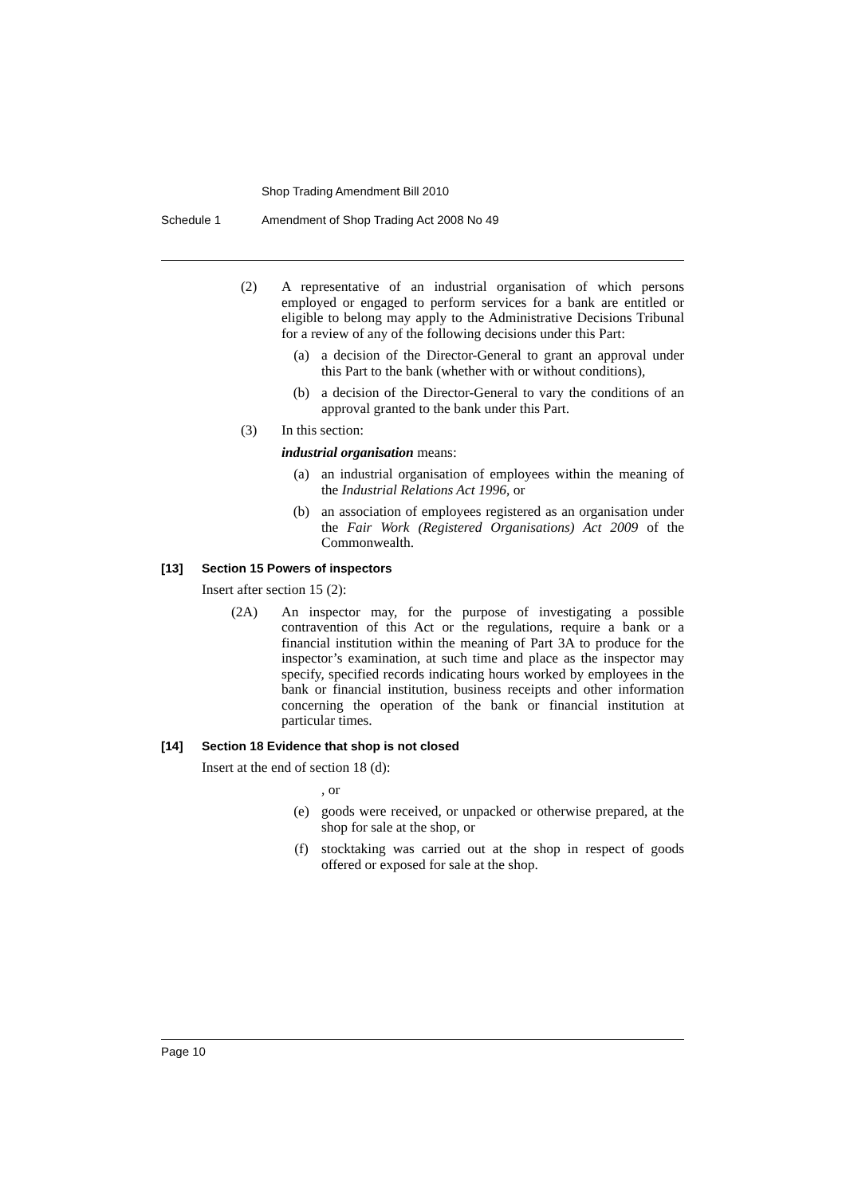Shop Trading Amendment Bill 2010
Schedule 1 Amendment of Shop Trading Act 2008 No 49
(2) A representative of an industrial organisation of which persons employed or engaged to perform services for a bank are entitled or eligible to belong may apply to the Administrative Decisions Tribunal for a review of any of the following decisions under this Part:
(a) a decision of the Director-General to grant an approval under this Part to the bank (whether with or without conditions),
(b) a decision of the Director-General to vary the conditions of an approval granted to the bank under this Part.
(3) In this section:
industrial organisation means:
(a) an industrial organisation of employees within the meaning of the Industrial Relations Act 1996, or
(b) an association of employees registered as an organisation under the Fair Work (Registered Organisations) Act 2009 of the Commonwealth.
[13] Section 15 Powers of inspectors
Insert after section 15 (2):
(2A) An inspector may, for the purpose of investigating a possible contravention of this Act or the regulations, require a bank or a financial institution within the meaning of Part 3A to produce for the inspector’s examination, at such time and place as the inspector may specify, specified records indicating hours worked by employees in the bank or financial institution, business receipts and other information concerning the operation of the bank or financial institution at particular times.
[14] Section 18 Evidence that shop is not closed
Insert at the end of section 18 (d):
, or
(e) goods were received, or unpacked or otherwise prepared, at the shop for sale at the shop, or
(f) stocktaking was carried out at the shop in respect of goods offered or exposed for sale at the shop.
Page 10